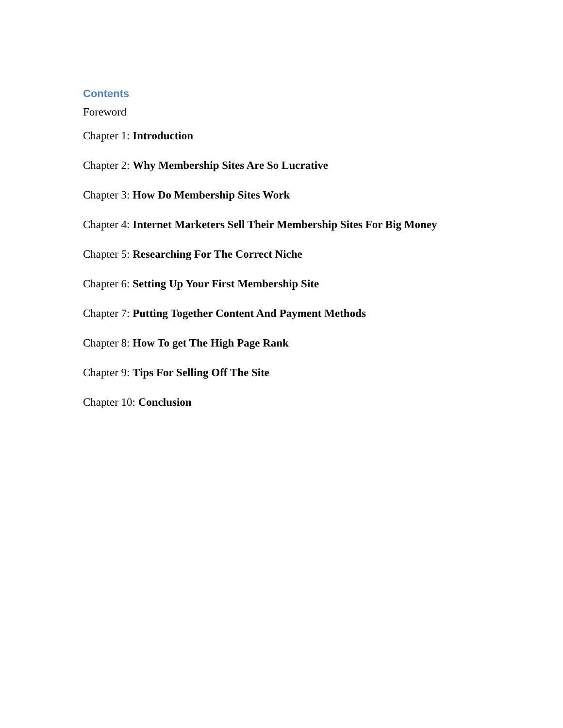Contents
Foreword
Chapter 1: Introduction
Chapter 2: Why Membership Sites Are So Lucrative
Chapter 3: How Do Membership Sites Work
Chapter 4: Internet Marketers Sell Their Membership Sites For Big Money
Chapter 5: Researching For The Correct Niche
Chapter 6: Setting Up Your First Membership Site
Chapter 7: Putting Together Content And Payment Methods
Chapter 8: How To get The High Page Rank
Chapter 9: Tips For Selling Off The Site
Chapter 10: Conclusion